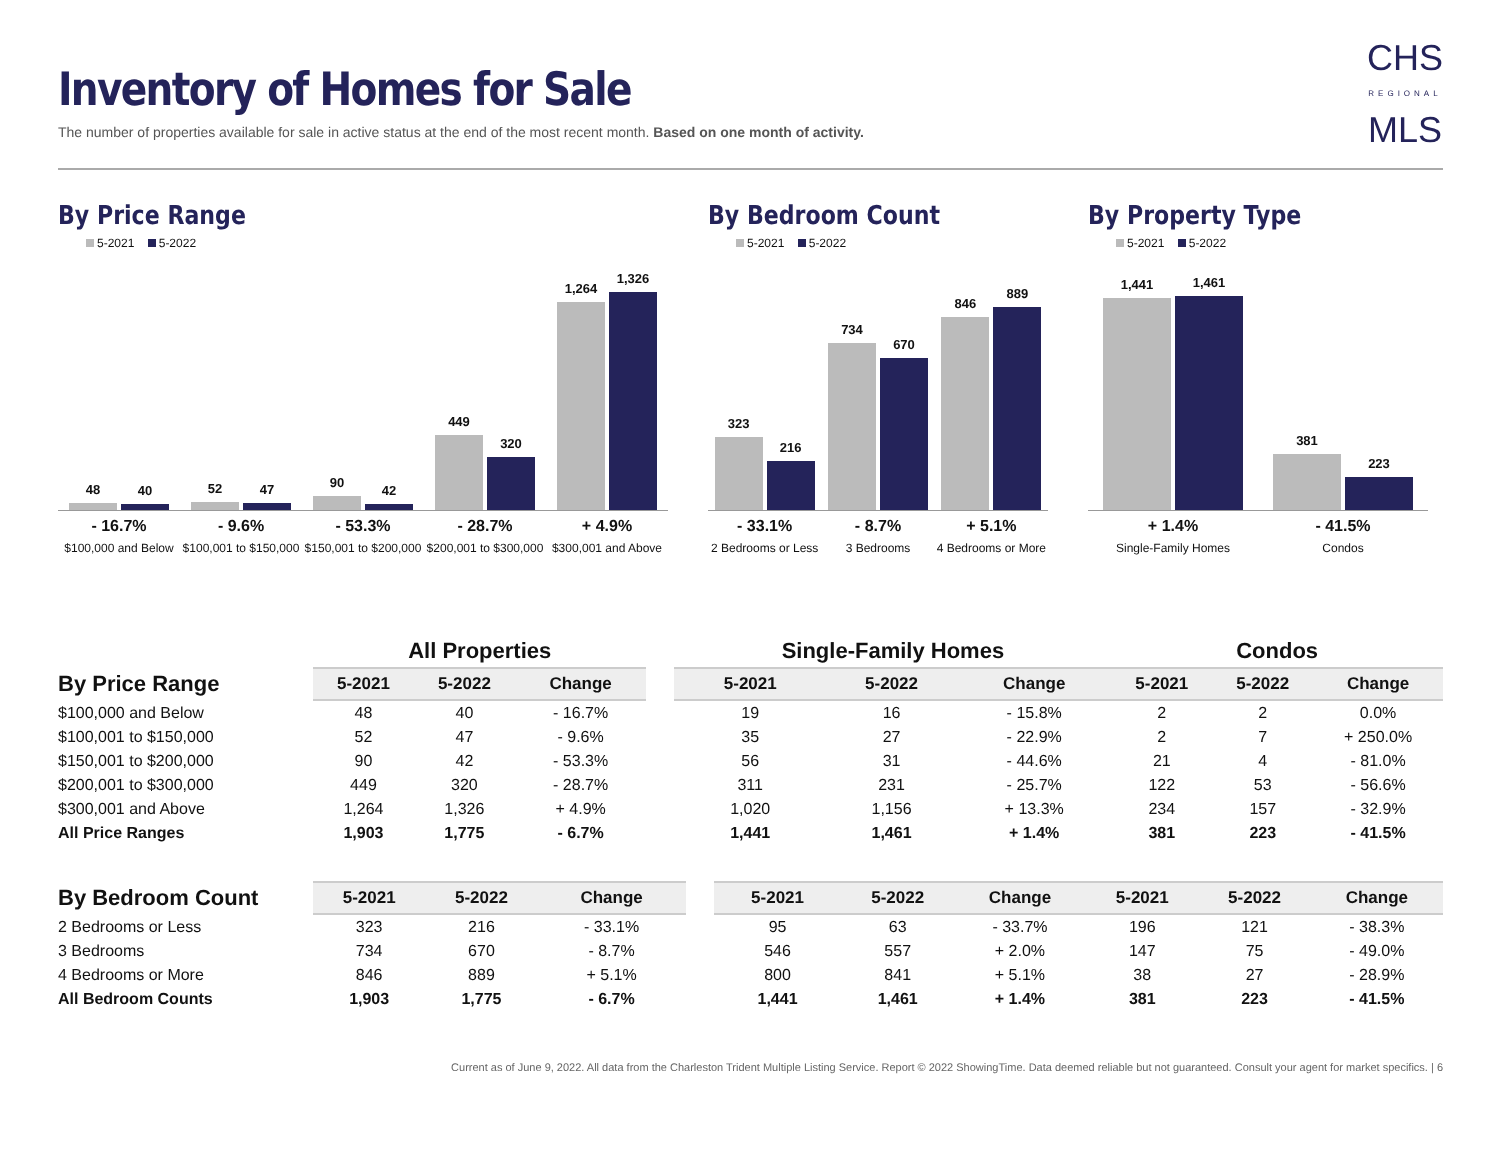Inventory of Homes for Sale
The number of properties available for sale in active status at the end of the most recent month. Based on one month of activity.
CHS
REGIONAL
MLS
By Price Range
5-2021 5-2022
48
40
52
47
90
42
449
320
1,264
1,326
- 16.7%
$100,000 and Below
- 9.6%
$100,001 to $150,000
- 53.3%
$150,001 to $200,000
- 28.7%
$200,001 to $300,000
+ 4.9%
$300,001 and Above
By Bedroom Count
5-2021 5-2022
323
216
734
670
846
889
- 33.1%
2 Bedrooms or Less
- 8.7%
3 Bedrooms
+ 5.1%
4 Bedrooms or More
By Property Type
5-2021 5-2022
1,441
1,461
381
223
+ 1.4%
Single-Family Homes
- 41.5%
Condos
| | All Properties | | | Single-Family Homes | | | Condos | | |
| --- | --- | --- | --- | --- | --- | --- | --- | --- | --- |
| By Price Range | 5-2021 | 5-2022 | Change | 5-2021 | 5-2022 | Change | 5-2021 | 5-2022 | Change |
| $100,000 and Below | 48 | 40 | - 16.7% | 19 | 16 | - 15.8% | 2 | 2 | 0.0% |
| $100,001 to $150,000 | 52 | 47 | - 9.6% | 35 | 27 | - 22.9% | 2 | 7 | + 250.0% |
| $150,001 to $200,000 | 90 | 42 | - 53.3% | 56 | 31 | - 44.6% | 21 | 4 | - 81.0% |
| $200,001 to $300,000 | 449 | 320 | - 28.7% | 311 | 231 | - 25.7% | 122 | 53 | - 56.6% |
| $300,001 and Above | 1,264 | 1,326 | + 4.9% | 1,020 | 1,156 | + 13.3% | 234 | 157 | - 32.9% |
| All Price Ranges | 1,903 | 1,775 | - 6.7% | 1,441 | 1,461 | + 1.4% | 381 | 223 | - 41.5% |
| By Bedroom Count | 5-2021 | 5-2022 | Change | 5-2021 | 5-2022 | Change | 5-2021 | 5-2022 | Change |
| --- | --- | --- | --- | --- | --- | --- | --- | --- | --- |
| 2 Bedrooms or Less | 323 | 216 | - 33.1% | 95 | 63 | - 33.7% | 196 | 121 | - 38.3% |
| 3 Bedrooms | 734 | 670 | - 8.7% | 546 | 557 | + 2.0% | 147 | 75 | - 49.0% |
| 4 Bedrooms or More | 846 | 889 | + 5.1% | 800 | 841 | + 5.1% | 38 | 27 | - 28.9% |
| All Bedroom Counts | 1,903 | 1,775 | - 6.7% | 1,441 | 1,461 | + 1.4% | 381 | 223 | - 41.5% |
Current as of June 9, 2022. All data from the Charleston Trident Multiple Listing Service. Report © 2022 ShowingTime. Data deemed reliable but not guaranteed. Consult your agent for market specifics. | 6